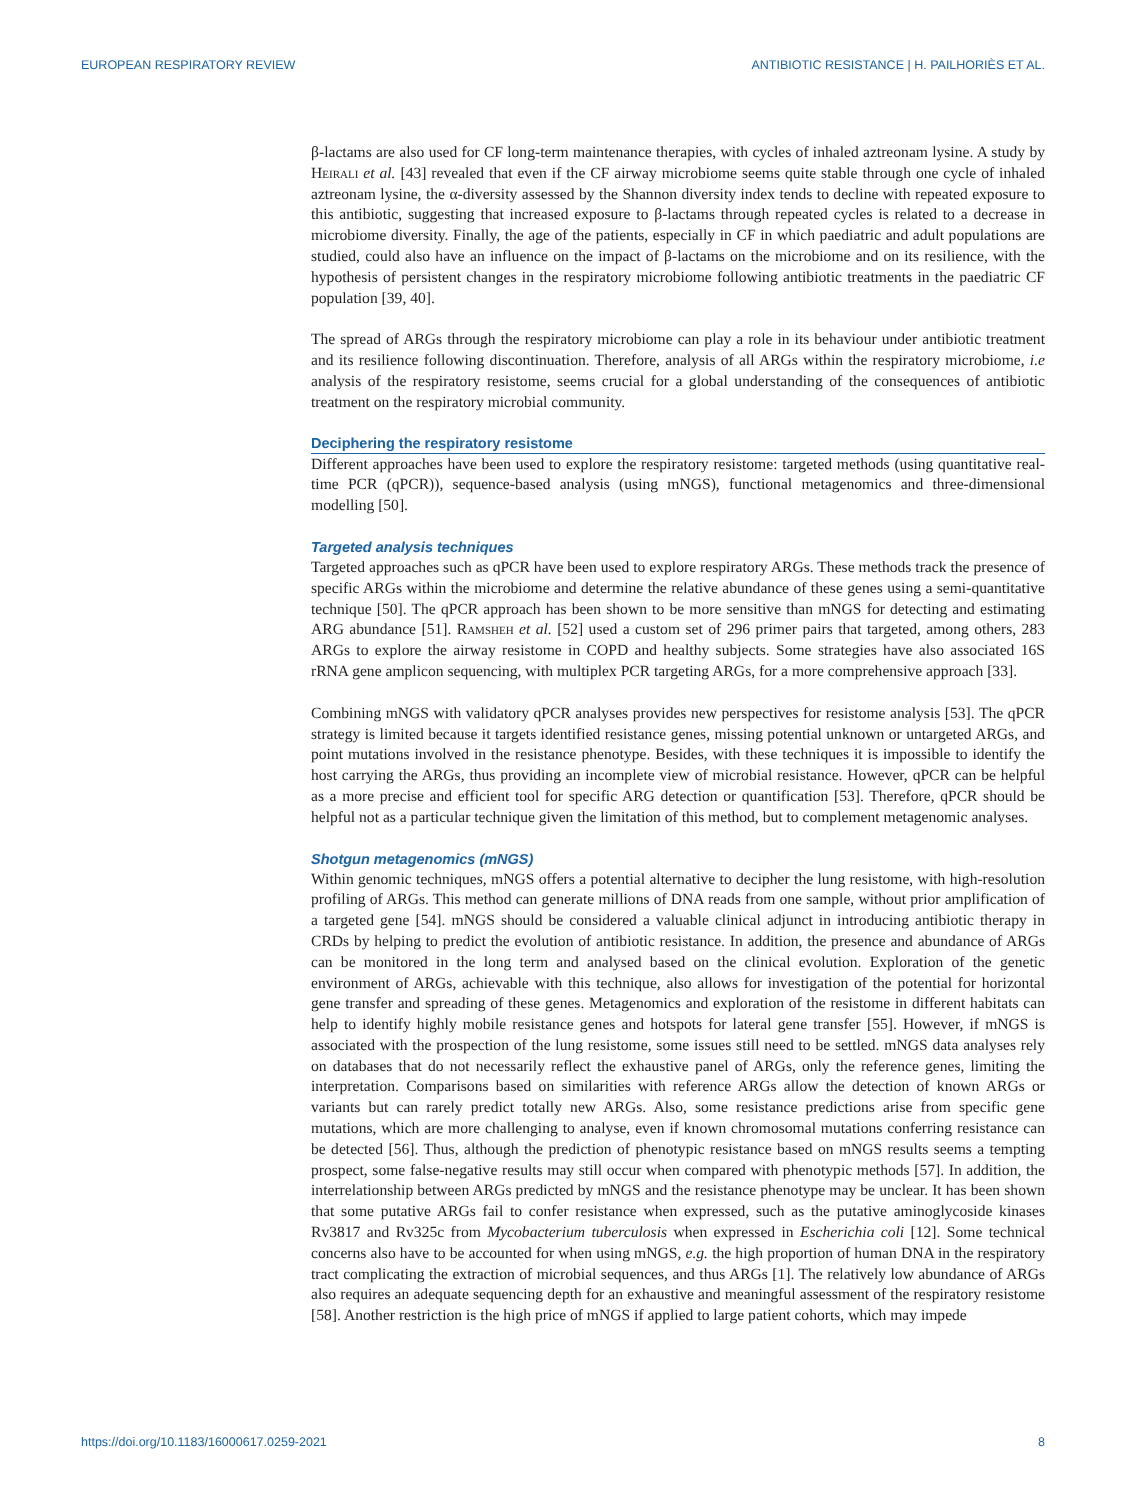EUROPEAN RESPIRATORY REVIEW ANTIBIOTIC RESISTANCE | H. PAILHORIÈS ET AL.
β-lactams are also used for CF long-term maintenance therapies, with cycles of inhaled aztreonam lysine. A study by Heirali et al. [43] revealed that even if the CF airway microbiome seems quite stable through one cycle of inhaled aztreonam lysine, the α-diversity assessed by the Shannon diversity index tends to decline with repeated exposure to this antibiotic, suggesting that increased exposure to β-lactams through repeated cycles is related to a decrease in microbiome diversity. Finally, the age of the patients, especially in CF in which paediatric and adult populations are studied, could also have an influence on the impact of β-lactams on the microbiome and on its resilience, with the hypothesis of persistent changes in the respiratory microbiome following antibiotic treatments in the paediatric CF population [39, 40].
The spread of ARGs through the respiratory microbiome can play a role in its behaviour under antibiotic treatment and its resilience following discontinuation. Therefore, analysis of all ARGs within the respiratory microbiome, i.e analysis of the respiratory resistome, seems crucial for a global understanding of the consequences of antibiotic treatment on the respiratory microbial community.
Deciphering the respiratory resistome
Different approaches have been used to explore the respiratory resistome: targeted methods (using quantitative real-time PCR (qPCR)), sequence-based analysis (using mNGS), functional metagenomics and three-dimensional modelling [50].
Targeted analysis techniques
Targeted approaches such as qPCR have been used to explore respiratory ARGs. These methods track the presence of specific ARGs within the microbiome and determine the relative abundance of these genes using a semi-quantitative technique [50]. The qPCR approach has been shown to be more sensitive than mNGS for detecting and estimating ARG abundance [51]. Ramsheh et al. [52] used a custom set of 296 primer pairs that targeted, among others, 283 ARGs to explore the airway resistome in COPD and healthy subjects. Some strategies have also associated 16S rRNA gene amplicon sequencing, with multiplex PCR targeting ARGs, for a more comprehensive approach [33].
Combining mNGS with validatory qPCR analyses provides new perspectives for resistome analysis [53]. The qPCR strategy is limited because it targets identified resistance genes, missing potential unknown or untargeted ARGs, and point mutations involved in the resistance phenotype. Besides, with these techniques it is impossible to identify the host carrying the ARGs, thus providing an incomplete view of microbial resistance. However, qPCR can be helpful as a more precise and efficient tool for specific ARG detection or quantification [53]. Therefore, qPCR should be helpful not as a particular technique given the limitation of this method, but to complement metagenomic analyses.
Shotgun metagenomics (mNGS)
Within genomic techniques, mNGS offers a potential alternative to decipher the lung resistome, with high-resolution profiling of ARGs. This method can generate millions of DNA reads from one sample, without prior amplification of a targeted gene [54]. mNGS should be considered a valuable clinical adjunct in introducing antibiotic therapy in CRDs by helping to predict the evolution of antibiotic resistance. In addition, the presence and abundance of ARGs can be monitored in the long term and analysed based on the clinical evolution. Exploration of the genetic environment of ARGs, achievable with this technique, also allows for investigation of the potential for horizontal gene transfer and spreading of these genes. Metagenomics and exploration of the resistome in different habitats can help to identify highly mobile resistance genes and hotspots for lateral gene transfer [55]. However, if mNGS is associated with the prospection of the lung resistome, some issues still need to be settled. mNGS data analyses rely on databases that do not necessarily reflect the exhaustive panel of ARGs, only the reference genes, limiting the interpretation. Comparisons based on similarities with reference ARGs allow the detection of known ARGs or variants but can rarely predict totally new ARGs. Also, some resistance predictions arise from specific gene mutations, which are more challenging to analyse, even if known chromosomal mutations conferring resistance can be detected [56]. Thus, although the prediction of phenotypic resistance based on mNGS results seems a tempting prospect, some false-negative results may still occur when compared with phenotypic methods [57]. In addition, the interrelationship between ARGs predicted by mNGS and the resistance phenotype may be unclear. It has been shown that some putative ARGs fail to confer resistance when expressed, such as the putative aminoglycoside kinases Rv3817 and Rv325c from Mycobacterium tuberculosis when expressed in Escherichia coli [12]. Some technical concerns also have to be accounted for when using mNGS, e.g. the high proportion of human DNA in the respiratory tract complicating the extraction of microbial sequences, and thus ARGs [1]. The relatively low abundance of ARGs also requires an adequate sequencing depth for an exhaustive and meaningful assessment of the respiratory resistome [58]. Another restriction is the high price of mNGS if applied to large patient cohorts, which may impede
https://doi.org/10.1183/16000617.0259-2021 8